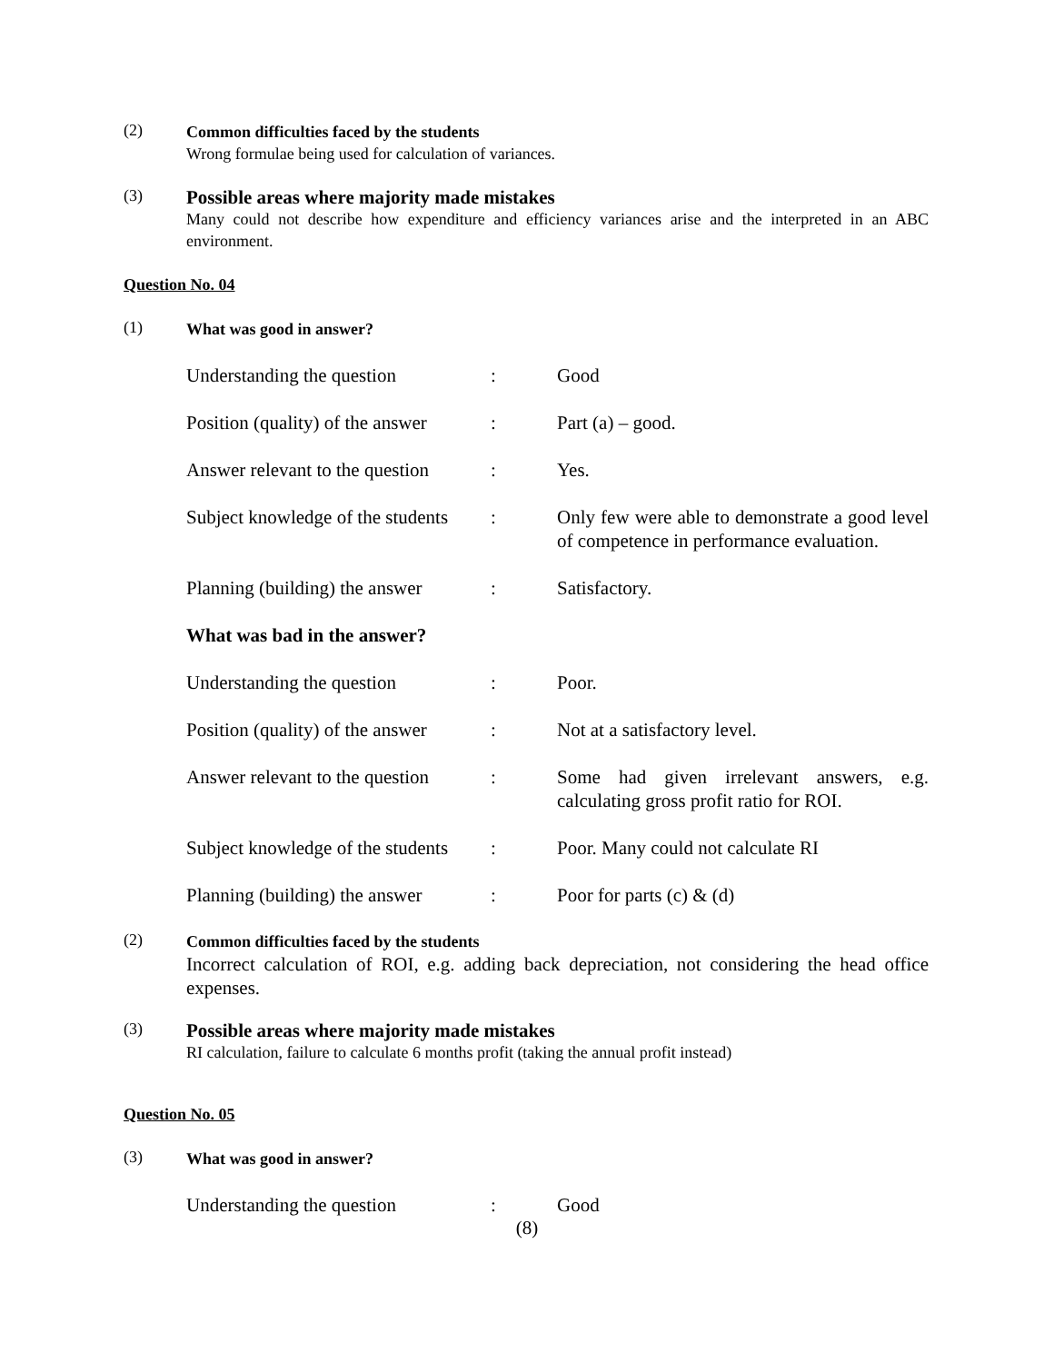(2)
Common difficulties faced by the students
Wrong formulae being used for calculation of variances.
(3)
Possible areas where majority made mistakes
Many could not describe how expenditure and efficiency variances arise and the interpreted in an ABC environment.
Question No. 04
(1)
What was good in answer?
Understanding the question : Good
Position (quality) of the answer
: Part (a) – good.
Answer relevant to the question
: Yes.
Subject knowledge of the students
: Only few were able to demonstrate a good level of competence in performance evaluation.
Planning (building) the answer
: Satisfactory.
What was bad in the answer?
Understanding the question : Poor.
Position (quality) of the answer
: Not at a satisfactory level.
Answer relevant to the question
: Some had given irrelevant answers, e.g. calculating gross profit ratio for ROI.
Subject knowledge of the students
: Poor. Many could not calculate RI
Planning (building) the answer
: Poor for parts (c) & (d)
(2)
Common difficulties faced by the students
Incorrect calculation of ROI, e.g. adding back depreciation, not considering the head office expenses.
(3)
Possible areas where majority made mistakes
RI calculation, failure to calculate 6 months profit (taking the annual profit instead)
Question No. 05
(3)
What was good in answer?
Understanding the question : Good
(8)